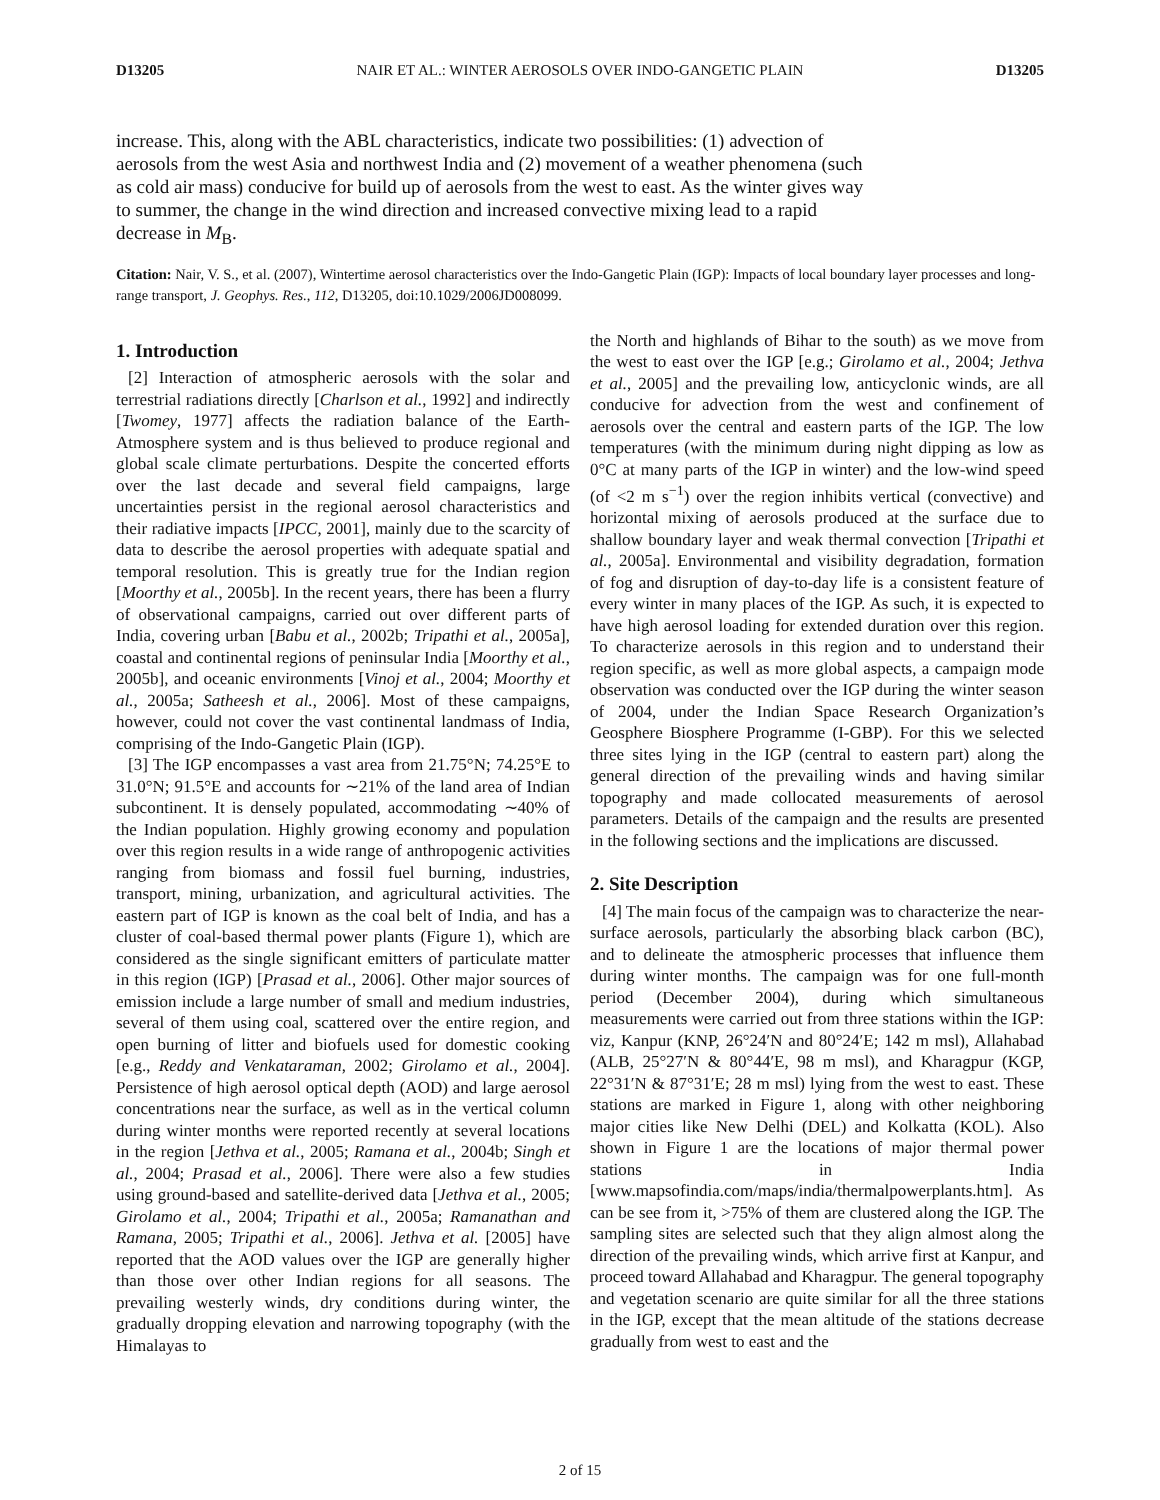D13205 NAIR ET AL.: WINTER AEROSOLS OVER INDO-GANGETIC PLAIN D13205
increase. This, along with the ABL characteristics, indicate two possibilities: (1) advection of aerosols from the west Asia and northwest India and (2) movement of a weather phenomena (such as cold air mass) conducive for build up of aerosols from the west to east. As the winter gives way to summer, the change in the wind direction and increased convective mixing lead to a rapid decrease in M<sub>B</sub>.
Citation: Nair, V. S., et al. (2007), Wintertime aerosol characteristics over the Indo-Gangetic Plain (IGP): Impacts of local boundary layer processes and long-range transport, J. Geophys. Res., 112, D13205, doi:10.1029/2006JD008099.
1. Introduction
[2] Interaction of atmospheric aerosols with the solar and terrestrial radiations directly [Charlson et al., 1992] and indirectly [Twomey, 1977] affects the radiation balance of the Earth-Atmosphere system and is thus believed to produce regional and global scale climate perturbations. Despite the concerted efforts over the last decade and several field campaigns, large uncertainties persist in the regional aerosol characteristics and their radiative impacts [IPCC, 2001], mainly due to the scarcity of data to describe the aerosol properties with adequate spatial and temporal resolution. This is greatly true for the Indian region [Moorthy et al., 2005b]. In the recent years, there has been a flurry of observational campaigns, carried out over different parts of India, covering urban [Babu et al., 2002b; Tripathi et al., 2005a], coastal and continental regions of peninsular India [Moorthy et al., 2005b], and oceanic environments [Vinoj et al., 2004; Moorthy et al., 2005a; Satheesh et al., 2006]. Most of these campaigns, however, could not cover the vast continental landmass of India, comprising of the Indo-Gangetic Plain (IGP).
[3] The IGP encompasses a vast area from 21.75°N; 74.25°E to 31.0°N; 91.5°E and accounts for ∼21% of the land area of Indian subcontinent. It is densely populated, accommodating ∼40% of the Indian population. Highly growing economy and population over this region results in a wide range of anthropogenic activities ranging from biomass and fossil fuel burning, industries, transport, mining, urbanization, and agricultural activities. The eastern part of IGP is known as the coal belt of India, and has a cluster of coal-based thermal power plants (Figure 1), which are considered as the single significant emitters of particulate matter in this region (IGP) [Prasad et al., 2006]. Other major sources of emission include a large number of small and medium industries, several of them using coal, scattered over the entire region, and open burning of litter and biofuels used for domestic cooking [e.g., Reddy and Venkataraman, 2002; Girolamo et al., 2004]. Persistence of high aerosol optical depth (AOD) and large aerosol concentrations near the surface, as well as in the vertical column during winter months were reported recently at several locations in the region [Jethva et al., 2005; Ramana et al., 2004b; Singh et al., 2004; Prasad et al., 2006]. There were also a few studies using ground-based and satellite-derived data [Jethva et al., 2005; Girolamo et al., 2004; Tripathi et al., 2005a; Ramanathan and Ramana, 2005; Tripathi et al., 2006]. Jethva et al. [2005] have reported that the AOD values over the IGP are generally higher than those over other Indian regions for all seasons. The prevailing westerly winds, dry conditions during winter, the gradually dropping elevation and narrowing topography (with the Himalayas to
the North and highlands of Bihar to the south) as we move from the west to east over the IGP [e.g.; Girolamo et al., 2004; Jethva et al., 2005] and the prevailing low, anticyclonic winds, are all conducive for advection from the west and confinement of aerosols over the central and eastern parts of the IGP. The low temperatures (with the minimum during night dipping as low as 0°C at many parts of the IGP in winter) and the low-wind speed (of <2 m s<sup>−1</sup>) over the region inhibits vertical (convective) and horizontal mixing of aerosols produced at the surface due to shallow boundary layer and weak thermal convection [Tripathi et al., 2005a]. Environmental and visibility degradation, formation of fog and disruption of day-to-day life is a consistent feature of every winter in many places of the IGP. As such, it is expected to have high aerosol loading for extended duration over this region. To characterize aerosols in this region and to understand their region specific, as well as more global aspects, a campaign mode observation was conducted over the IGP during the winter season of 2004, under the Indian Space Research Organization’s Geosphere Biosphere Programme (I-GBP). For this we selected three sites lying in the IGP (central to eastern part) along the general direction of the prevailing winds and having similar topography and made collocated measurements of aerosol parameters. Details of the campaign and the results are presented in the following sections and the implications are discussed.
2. Site Description
[4] The main focus of the campaign was to characterize the near-surface aerosols, particularly the absorbing black carbon (BC), and to delineate the atmospheric processes that influence them during winter months. The campaign was for one full-month period (December 2004), during which simultaneous measurements were carried out from three stations within the IGP: viz, Kanpur (KNP, 26°24′N and 80°24′E; 142 m msl), Allahabad (ALB, 25°27′N & 80°44′E, 98 m msl), and Kharagpur (KGP, 22°31′N & 87°31′E; 28 m msl) lying from the west to east. These stations are marked in Figure 1, along with other neighboring major cities like New Delhi (DEL) and Kolkatta (KOL). Also shown in Figure 1 are the locations of major thermal power stations in India [www.mapsofindia.com/maps/india/thermalpowerplants.htm]. As can be see from it, >75% of them are clustered along the IGP. The sampling sites are selected such that they align almost along the direction of the prevailing winds, which arrive first at Kanpur, and proceed toward Allahabad and Kharagpur. The general topography and vegetation scenario are quite similar for all the three stations in the IGP, except that the mean altitude of the stations decrease gradually from west to east and the
2 of 15